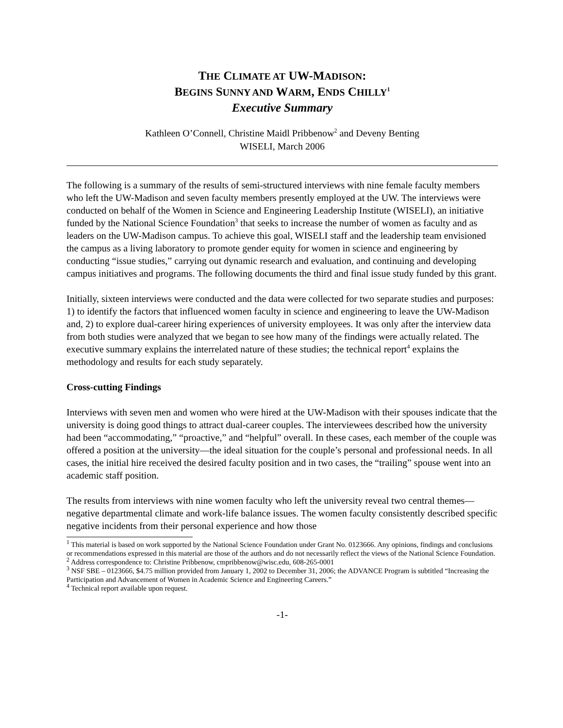THE CLIMATE AT UW-MADISON:
BEGINS SUNNY AND WARM, ENDS CHILLY<sup>1</sup>
Executive Summary
Kathleen O’Connell, Christine Maidl Pribbenow<sup>2</sup> and Deveny Benting
WISELI, March 2006
The following is a summary of the results of semi-structured interviews with nine female faculty members who left the UW-Madison and seven faculty members presently employed at the UW. The interviews were conducted on behalf of the Women in Science and Engineering Leadership Institute (WISELI), an initiative funded by the National Science Foundation<sup>3</sup> that seeks to increase the number of women as faculty and as leaders on the UW-Madison campus. To achieve this goal, WISELI staff and the leadership team envisioned the campus as a living laboratory to promote gender equity for women in science and engineering by conducting “issue studies,” carrying out dynamic research and evaluation, and continuing and developing campus initiatives and programs. The following documents the third and final issue study funded by this grant.
Initially, sixteen interviews were conducted and the data were collected for two separate studies and purposes: 1) to identify the factors that influenced women faculty in science and engineering to leave the UW-Madison and, 2) to explore dual-career hiring experiences of university employees. It was only after the interview data from both studies were analyzed that we began to see how many of the findings were actually related. The executive summary explains the interrelated nature of these studies; the technical report<sup>4</sup> explains the methodology and results for each study separately.
Cross-cutting Findings
Interviews with seven men and women who were hired at the UW-Madison with their spouses indicate that the university is doing good things to attract dual-career couples. The interviewees described how the university had been “accommodating,” “proactive,” and “helpful” overall. In these cases, each member of the couple was offered a position at the university—the ideal situation for the couple’s personal and professional needs. In all cases, the initial hire received the desired faculty position and in two cases, the “trailing” spouse went into an academic staff position.
The results from interviews with nine women faculty who left the university reveal two central themes—negative departmental climate and work-life balance issues. The women faculty consistently described specific negative incidents from their personal experience and how those
<sup>1</sup> This material is based on work supported by the National Science Foundation under Grant No. 0123666. Any opinions, findings and conclusions or recommendations expressed in this material are those of the authors and do not necessarily reflect the views of the National Science Foundation.
<sup>2</sup> Address correspondence to: Christine Pribbenow, cmpribbenow@wisc.edu, 608-265-0001
<sup>3</sup> NSF SBE – 0123666, $4.75 million provided from January 1, 2002 to December 31, 2006; the ADVANCE Program is subtitled “Increasing the Participation and Advancement of Women in Academic Science and Engineering Careers.”
<sup>4</sup> Technical report available upon request.
-1-